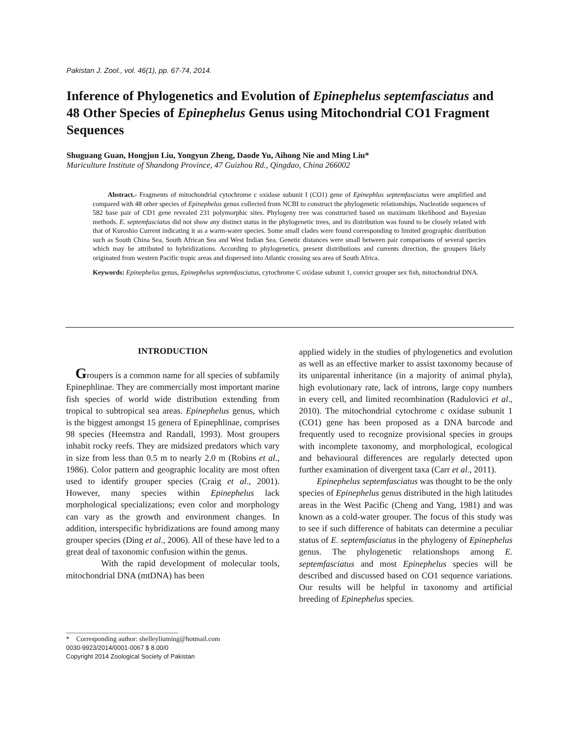Pakistan J. Zool., vol. 46(1), pp. 67-74, 2014.
Inference of Phylogenetics and Evolution of Epinephelus septemfasciatus and 48 Other Species of Epinephelus Genus using Mitochondrial CO1 Fragment Sequences
Shuguang Guan, Hongjun Liu, Yongyun Zheng, Daode Yu, Aihong Nie and Ming Liu*
Mariculture Institute of Shandong Province, 47 Guizhou Rd., Qingdao, China 266002
Abstract.- Fragments of mitochondrial cytochrome c oxidase subunit I (CO1) gene of Epinephlus septemfasciatus were amplified and compared with 48 other species of Epinephelus genus collected from NCBI to construct the phylogenetic relationships. Nucleotide sequences of 582 base pair of CD1 gene revealed 231 polymorphic sites. Phylogeny tree was constructed based on maximum likelihood and Bayesian methods. E. septemfasciatus did not show any distinct status in the phylogenetic trees, and its distribution was found to be closely related with that of Kuroshio Current indicating it as a warm-water species. Some small clades were found corresponding to limited geographic distribution such as South China Sea, South African Sea and West Indian Sea. Genetic distances were small between pair comparisons of several species which may be attributed to hybridizations. According to phylogenetics, present distributions and currents direction, the groupers likely originated from western Pacific tropic areas and dispersed into Atlantic crossing sea area of South Africa.
Keywords: Epinephelus genus, Epinephelus septemfasciatus, cytochrome C oxidase subunit 1, convict grouper sex fish, mitochondrial DNA.
INTRODUCTION
Groupers is a common name for all species of subfamily Epinephlinae. They are commercially most important marine fish species of world wide distribution extending from tropical to subtropical sea areas. Epinephelus genus, which is the biggest amongst 15 genera of Epinephlinae, comprises 98 species (Heemstra and Randall, 1993). Most groupers inhabit rocky reefs. They are midsized predators which vary in size from less than 0.5 m to nearly 2.0 m (Robins et al., 1986). Color pattern and geographic locality are most often used to identify grouper species (Craig et al., 2001). However, many species within Epinephelus lack morphological specializations; even color and morphology can vary as the growth and environment changes. In addition, interspecific hybridizations are found among many grouper species (Ding et al., 2006). All of these have led to a great deal of taxonomic confusion within the genus.
With the rapid development of molecular tools, mitochondrial DNA (mtDNA) has been
_________________________________
* Corresponding author: shelleyliuming@hotmail.com
0030-9923/2014/0001-0067 $ 8.00/0
Copyright 2014 Zoological Society of Pakistan
applied widely in the studies of phylogenetics and evolution as well as an effective marker to assist taxonomy because of its uniparental inheritance (in a majority of animal phyla), high evolutionary rate, lack of introns, large copy numbers in every cell, and limited recombination (Radulovici et al., 2010). The mitochondrial cytochrome c oxidase subunit 1 (CO1) gene has been proposed as a DNA barcode and frequently used to recognize provisional species in groups with incomplete taxonomy, and morphological, ecological and behavioural differences are regularly detected upon further examination of divergent taxa (Carr et al., 2011).
Epinephelus septemfasciatus was thought to be the only species of Epinephelus genus distributed in the high latitudes areas in the West Pacific (Cheng and Yang, 1981) and was known as a cold-water grouper. The focus of this study was to see if such difference of habitats can determine a peculiar status of E. septemfasciatus in the phylogeny of Epinephelus genus. The phylogenetic relationshops among E. septemfasciatus and most Epinephelus species will be described and discussed based on CO1 sequence variations. Our results will be helpful in taxonomy and artificial breeding of Epinephelus species.